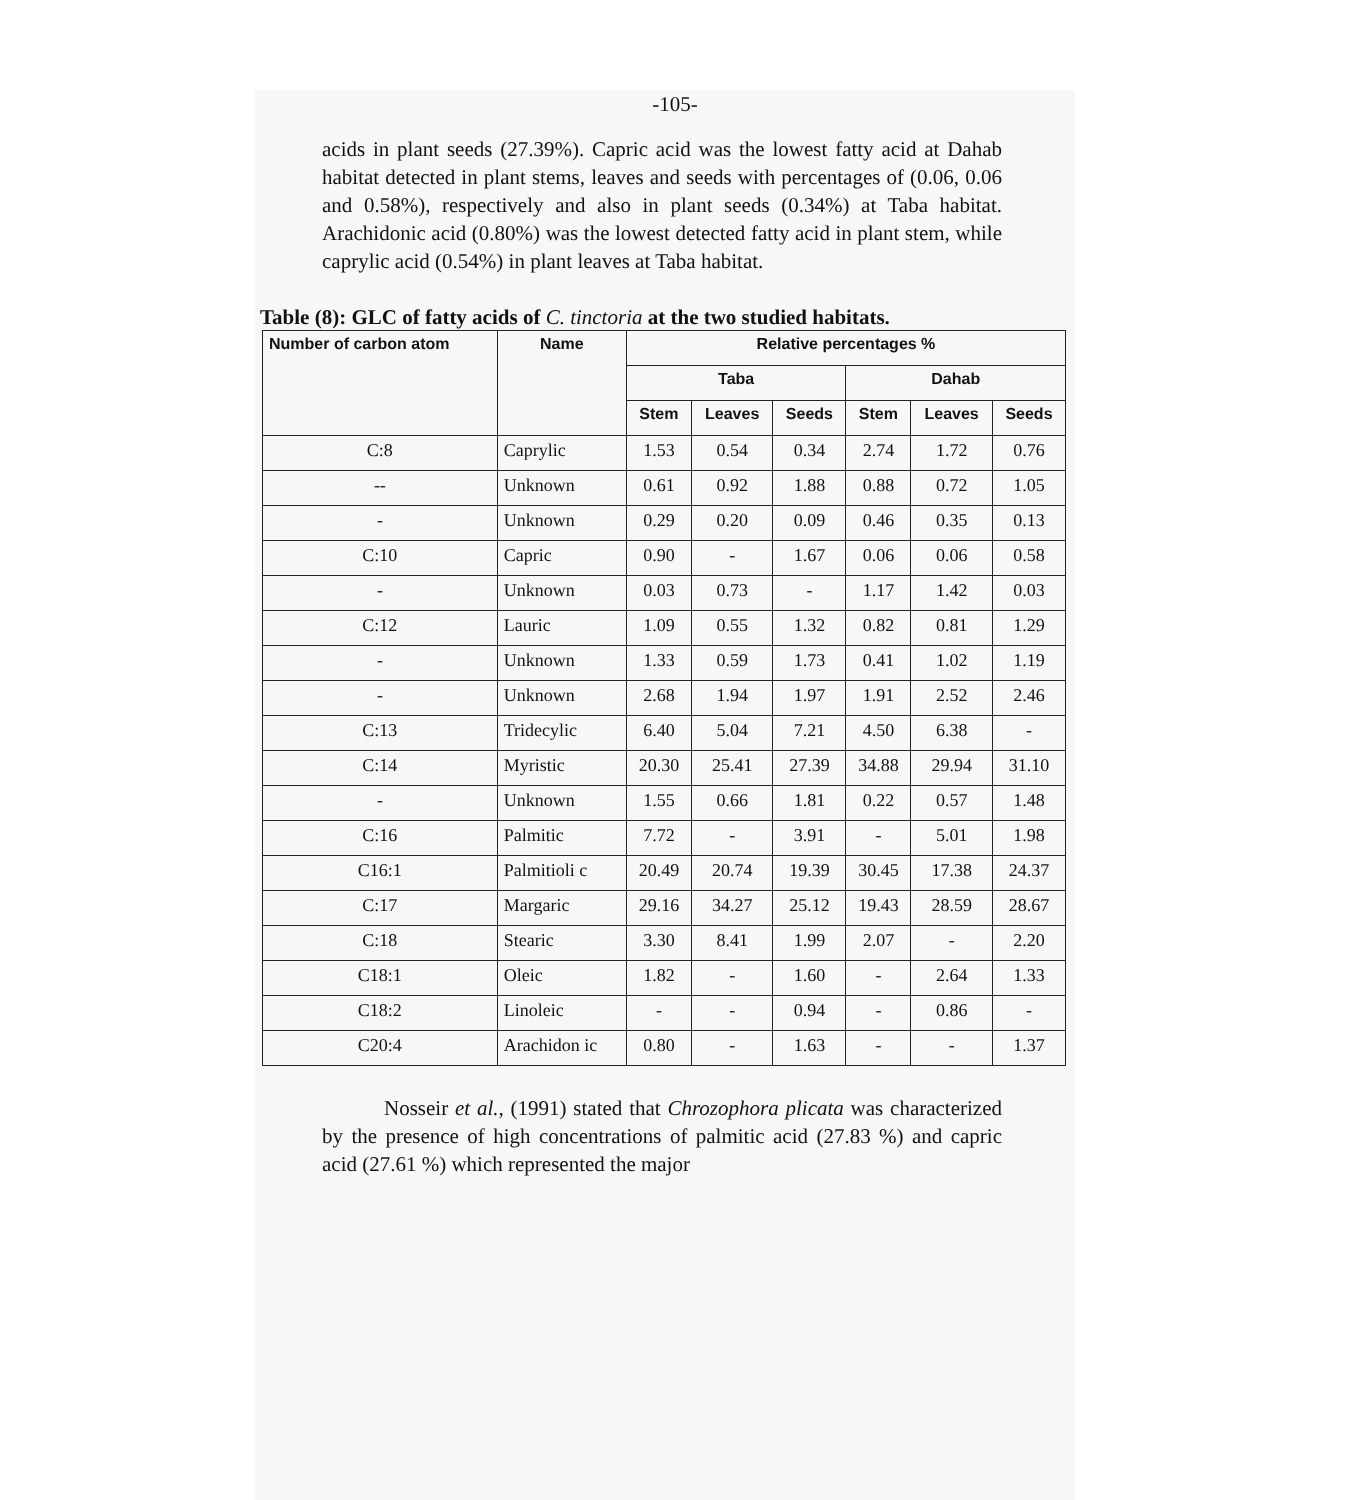-105-
acids in plant seeds (27.39%). Capric acid was the lowest fatty acid at Dahab habitat detected in plant stems, leaves and seeds with percentages of (0.06, 0.06 and 0.58%), respectively and also in plant seeds (0.34%) at Taba habitat. Arachidonic acid (0.80%) was the lowest detected fatty acid in plant stem, while caprylic acid (0.54%) in plant leaves at Taba habitat.
Table (8): GLC of fatty acids of C. tinctoria at the two studied habitats.
| Number of carbon atom | Name | Relative percentages % | | | | | |
| --- | --- | --- | --- | --- | --- | --- | --- |
| | | Taba | | | Dahab | | |
| | | Stem | Leaves | Seeds | Stem | Leaves | Seeds |
| C:8 | Caprylic | 1.53 | 0.54 | 0.34 | 2.74 | 1.72 | 0.76 |
| -- | Unknown | 0.61 | 0.92 | 1.88 | 0.88 | 0.72 | 1.05 |
| - | Unknown | 0.29 | 0.20 | 0.09 | 0.46 | 0.35 | 0.13 |
| C:10 | Capric | 0.90 | - | 1.67 | 0.06 | 0.06 | 0.58 |
| - | Unknown | 0.03 | 0.73 | - | 1.17 | 1.42 | 0.03 |
| C:12 | Lauric | 1.09 | 0.55 | 1.32 | 0.82 | 0.81 | 1.29 |
| - | Unknown | 1.33 | 0.59 | 1.73 | 0.41 | 1.02 | 1.19 |
| - | Unknown | 2.68 | 1.94 | 1.97 | 1.91 | 2.52 | 2.46 |
| C:13 | Tridecylic | 6.40 | 5.04 | 7.21 | 4.50 | 6.38 | - |
| C:14 | Myristic | 20.30 | 25.41 | 27.39 | 34.88 | 29.94 | 31.10 |
| - | Unknown | 1.55 | 0.66 | 1.81 | 0.22 | 0.57 | 1.48 |
| C:16 | Palmitic | 7.72 | - | 3.91 | - | 5.01 | 1.98 |
| C16:1 | Palmitioli c | 20.49 | 20.74 | 19.39 | 30.45 | 17.38 | 24.37 |
| C:17 | Margaric | 29.16 | 34.27 | 25.12 | 19.43 | 28.59 | 28.67 |
| C:18 | Stearic | 3.30 | 8.41 | 1.99 | 2.07 | - | 2.20 |
| C18:1 | Oleic | 1.82 | - | 1.60 | - | 2.64 | 1.33 |
| C18:2 | Linoleic | - | - | 0.94 | - | 0.86 | - |
| C20:4 | Arachidon ic | 0.80 | - | 1.63 | - | - | 1.37 |
Nosseir et al., (1991) stated that Chrozophora plicata was characterized by the presence of high concentrations of palmitic acid (27.83 %) and capric acid (27.61 %) which represented the major